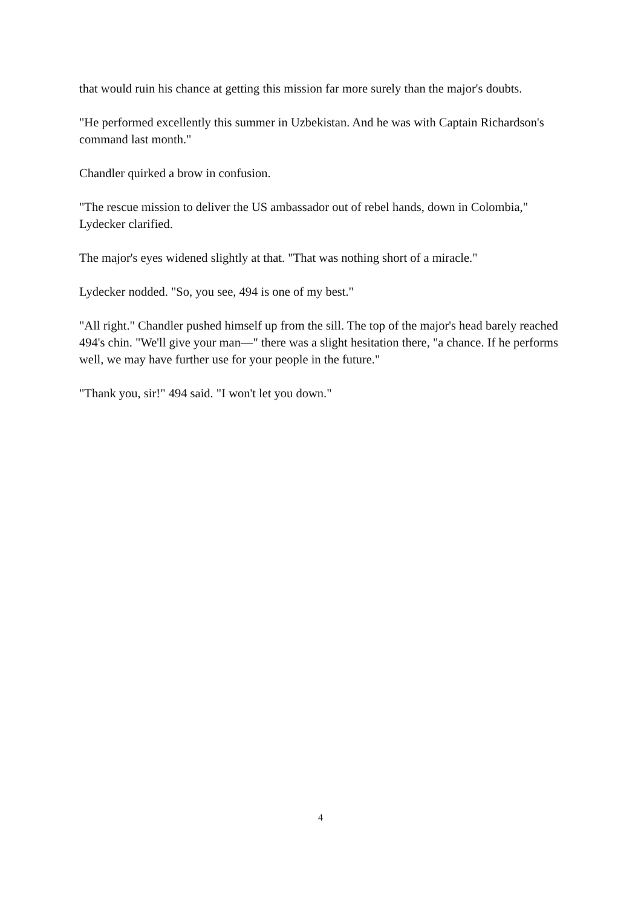that would ruin his chance at getting this mission far more surely than the major's doubts.
"He performed excellently this summer in Uzbekistan. And he was with Captain Richardson's command last month."
Chandler quirked a brow in confusion.
"The rescue mission to deliver the US ambassador out of rebel hands, down in Colombia," Lydecker clarified.
The major's eyes widened slightly at that. "That was nothing short of a miracle."
Lydecker nodded. "So, you see, 494 is one of my best."
"All right." Chandler pushed himself up from the sill. The top of the major's head barely reached 494's chin. "We'll give your man—" there was a slight hesitation there, "a chance. If he performs well, we may have further use for your people in the future."
"Thank you, sir!" 494 said. "I won't let you down."
4